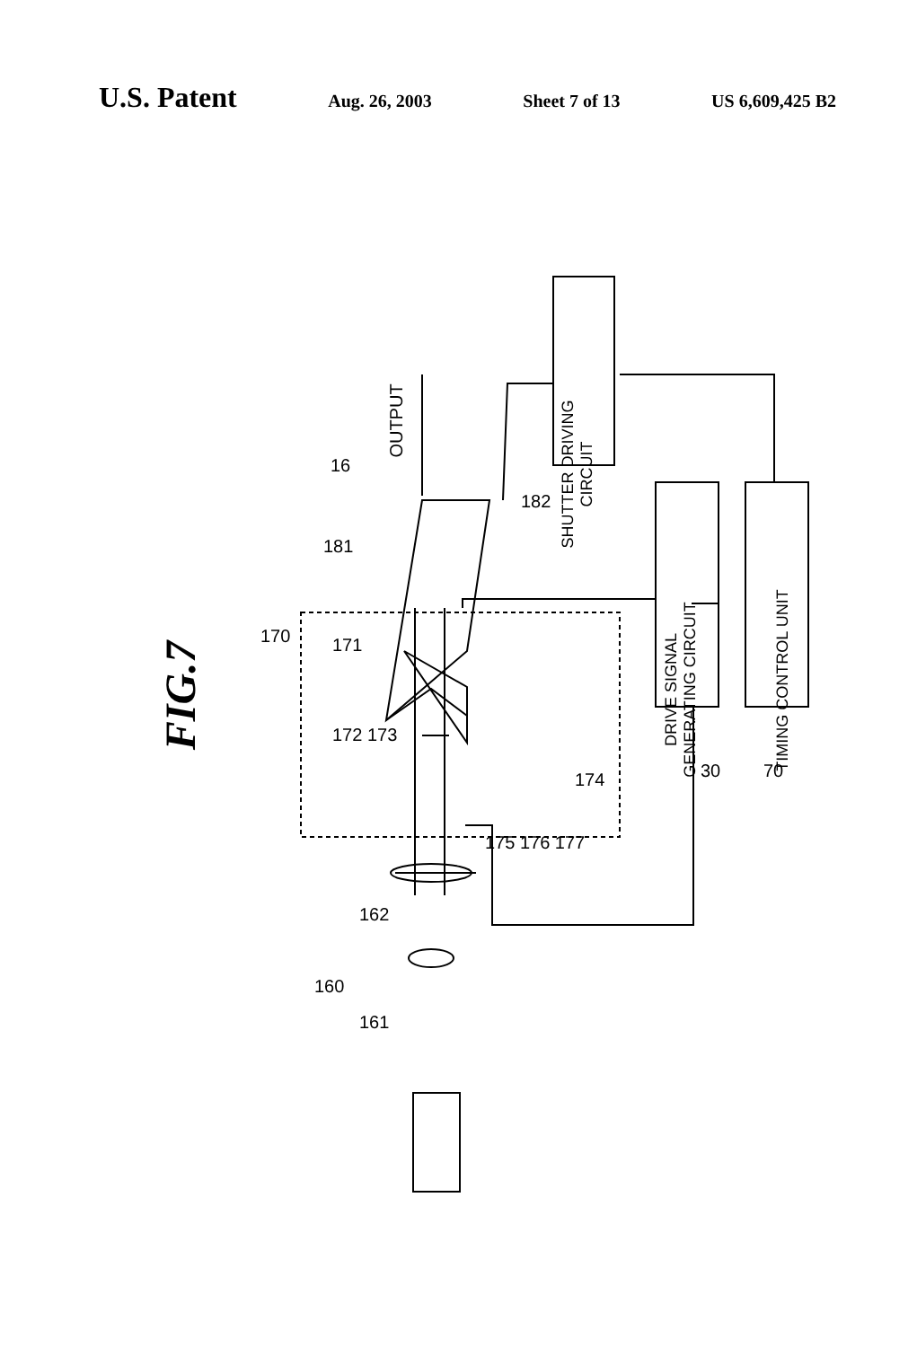U.S. Patent
Aug. 26, 2003 Sheet 7 of 13 US 6,609,425 B2
FIG.7
OUTPUT
SHUTTER DRIVING
CIRCUIT
DRIVE SIGNAL
GENERATING CIRCUIT
TIMING CONTROL UNIT
16
181
182
170 171
172 173
174
175 176 177
30 70
162
160
161